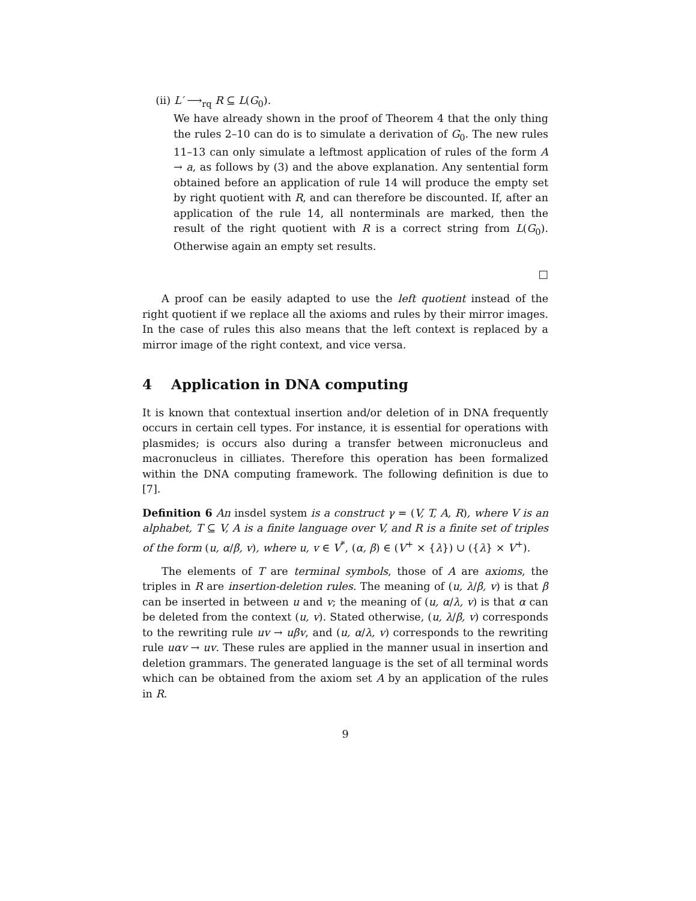(ii) L′ ⟶<sub>rq</sub> R ⊆ L(G<sub>0</sub>).
We have already shown in the proof of Theorem 4 that the only thing the rules 2–10 can do is to simulate a derivation of G<sub>0</sub>. The new rules 11–13 can only simulate a leftmost application of rules of the form A → a, as follows by (3) and the above explanation. Any sentential form obtained before an application of rule 14 will produce the empty set by right quotient with R, and can therefore be discounted. If, after an application of the rule 14, all nonterminals are marked, then the result of the right quotient with R is a correct string from L(G<sub>0</sub>). Otherwise again an empty set results.
□
A proof can be easily adapted to use the left quotient instead of the right quotient if we replace all the axioms and rules by their mirror images. In the case of rules this also means that the left context is replaced by a mirror image of the right context, and vice versa.
4 Application in DNA computing
It is known that contextual insertion and/or deletion of in DNA frequently occurs in certain cell types. For instance, it is essential for operations with plasmides; is occurs also during a transfer between micronucleus and macronucleus in cilliates. Therefore this operation has been formalized within the DNA computing framework. The following definition is due to [7].
Definition 6 An insdel system is a construct γ = (V, T, A, R), where V is an alphabet, T ⊆ V, A is a finite language over V, and R is a finite set of triples of the form (u, α/β, v), where u, v ∈ V<sup>*</sup>, (α, β) ∈ (V<sup>+</sup> × {λ}) ∪ ({λ} × V<sup>+</sup>).
The elements of T are terminal symbols, those of A are axioms, the triples in R are insertion-deletion rules. The meaning of (u, λ/β, v) is that β can be inserted in between u and v; the meaning of (u, α/λ, v) is that α can be deleted from the context (u, v). Stated otherwise, (u, λ/β, v) corresponds to the rewriting rule uv → uβv, and (u, α/λ, v) corresponds to the rewriting rule uαv → uv. These rules are applied in the manner usual in insertion and deletion grammars. The generated language is the set of all terminal words which can be obtained from the axiom set A by an application of the rules in R.
9